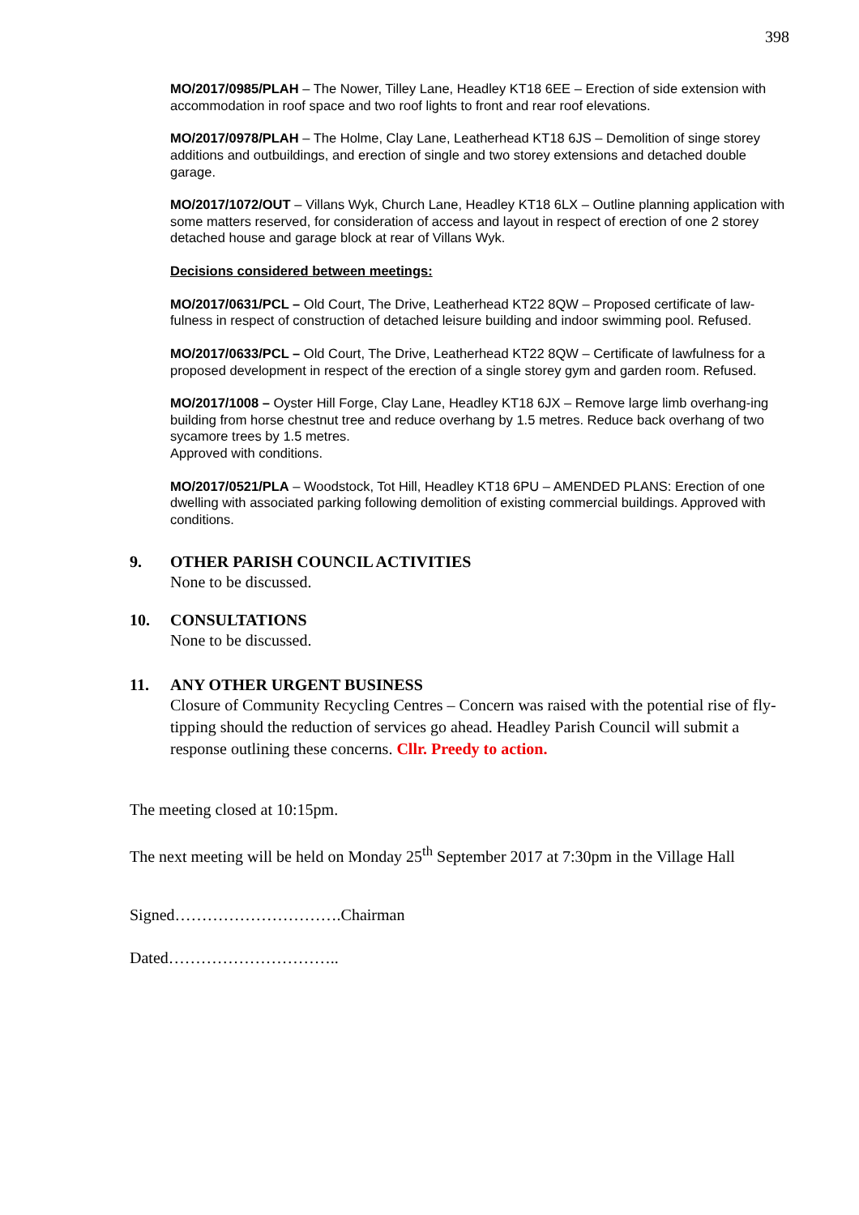398
MO/2017/0985/PLAH – The Nower, Tilley Lane, Headley KT18 6EE – Erection of side extension with accommodation in roof space and two roof lights to front and rear roof elevations.
MO/2017/0978/PLAH – The Holme, Clay Lane, Leatherhead KT18 6JS – Demolition of singe storey additions and outbuildings, and erection of single and two storey extensions and detached double garage.
MO/2017/1072/OUT – Villans Wyk, Church Lane, Headley KT18 6LX – Outline planning application with some matters reserved, for consideration of access and layout in respect of erection of one 2 storey detached house and garage block at rear of Villans Wyk.
Decisions considered between meetings:
MO/2017/0631/PCL – Old Court, The Drive, Leatherhead KT22 8QW – Proposed certificate of law-fulness in respect of construction of detached leisure building and indoor swimming pool. Refused.
MO/2017/0633/PCL – Old Court, The Drive, Leatherhead KT22 8QW – Certificate of lawfulness for a proposed development in respect of the erection of a single storey gym and garden room. Refused.
MO/2017/1008 – Oyster Hill Forge, Clay Lane, Headley KT18 6JX – Remove large limb overhang-ing building from horse chestnut tree and reduce overhang by 1.5 metres. Reduce back overhang of two sycamore trees by 1.5 metres.
Approved with conditions.
MO/2017/0521/PLA – Woodstock, Tot Hill, Headley KT18 6PU – AMENDED PLANS: Erection of one dwelling with associated parking following demolition of existing commercial buildings. Approved with conditions.
9. OTHER PARISH COUNCIL ACTIVITIES
None to be discussed.
10. CONSULTATIONS
None to be discussed.
11. ANY OTHER URGENT BUSINESS
Closure of Community Recycling Centres – Concern was raised with the potential rise of fly-tipping should the reduction of services go ahead. Headley Parish Council will submit a response outlining these concerns. Cllr. Preedy to action.
The meeting closed at 10:15pm.
The next meeting will be held on Monday 25<sup>th</sup> September 2017 at 7:30pm in the Village Hall
Signed………………………….Chairman
Dated…………………………..